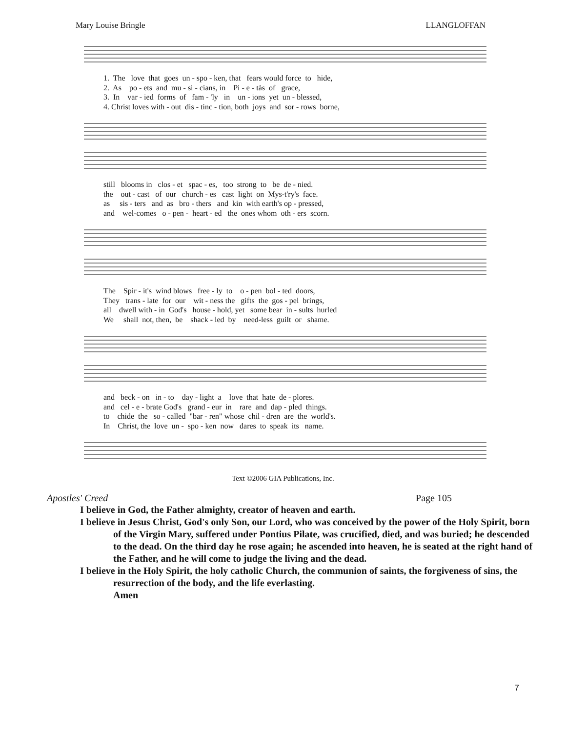Mary Louise Bringle LLANGLOFFAN
1. The love that goes un - spo - ken, that fears would force to hide, 2. As po - ets and mu - si - cians, in Pi - e - tàs of grace, 3. In var - ied forms of fam - 'ly in un - ions yet un - blessed, 4. Christ loves with - out dis - tinc - tion, both joys and sor - rows borne,
still blooms in clos - et spac - es, too strong to be de - nied. the out - cast of our church - es cast light on Mys-t'ry's face. as sis - ters and as bro - thers and kin with earth's op - pressed, and wel-comes o - pen - heart - ed the ones whom oth - ers scorn.
The Spir - it's wind blows free - ly to o - pen bol - ted doors, They trans - late for our wit - ness the gifts the gos - pel brings, all dwell with - in God's house - hold, yet some bear in - sults hurled We shall not, then, be shack - led by need-less guilt or shame.
and beck - on in - to day - light a love that hate de - plores. and cel - e - brate God's grand - eur in rare and dap - pled things. to chide the so - called "bar - ren" whose chil - dren are the world's. In Christ, the love un - spo - ken now dares to speak its name.
Text ©2006 GIA Publications, Inc.
Apostles' Creed Page 105
I believe in God, the Father almighty, creator of heaven and earth.
I believe in Jesus Christ, God's only Son, our Lord, who was conceived by the power of the Holy Spirit, born of the Virgin Mary, suffered under Pontius Pilate, was crucified, died, and was buried; he descended to the dead. On the third day he rose again; he ascended into heaven, he is seated at the right hand of the Father, and he will come to judge the living and the dead.
I believe in the Holy Spirit, the holy catholic Church, the communion of saints, the forgiveness of sins, the resurrection of the body, and the life everlasting.
Amen
7